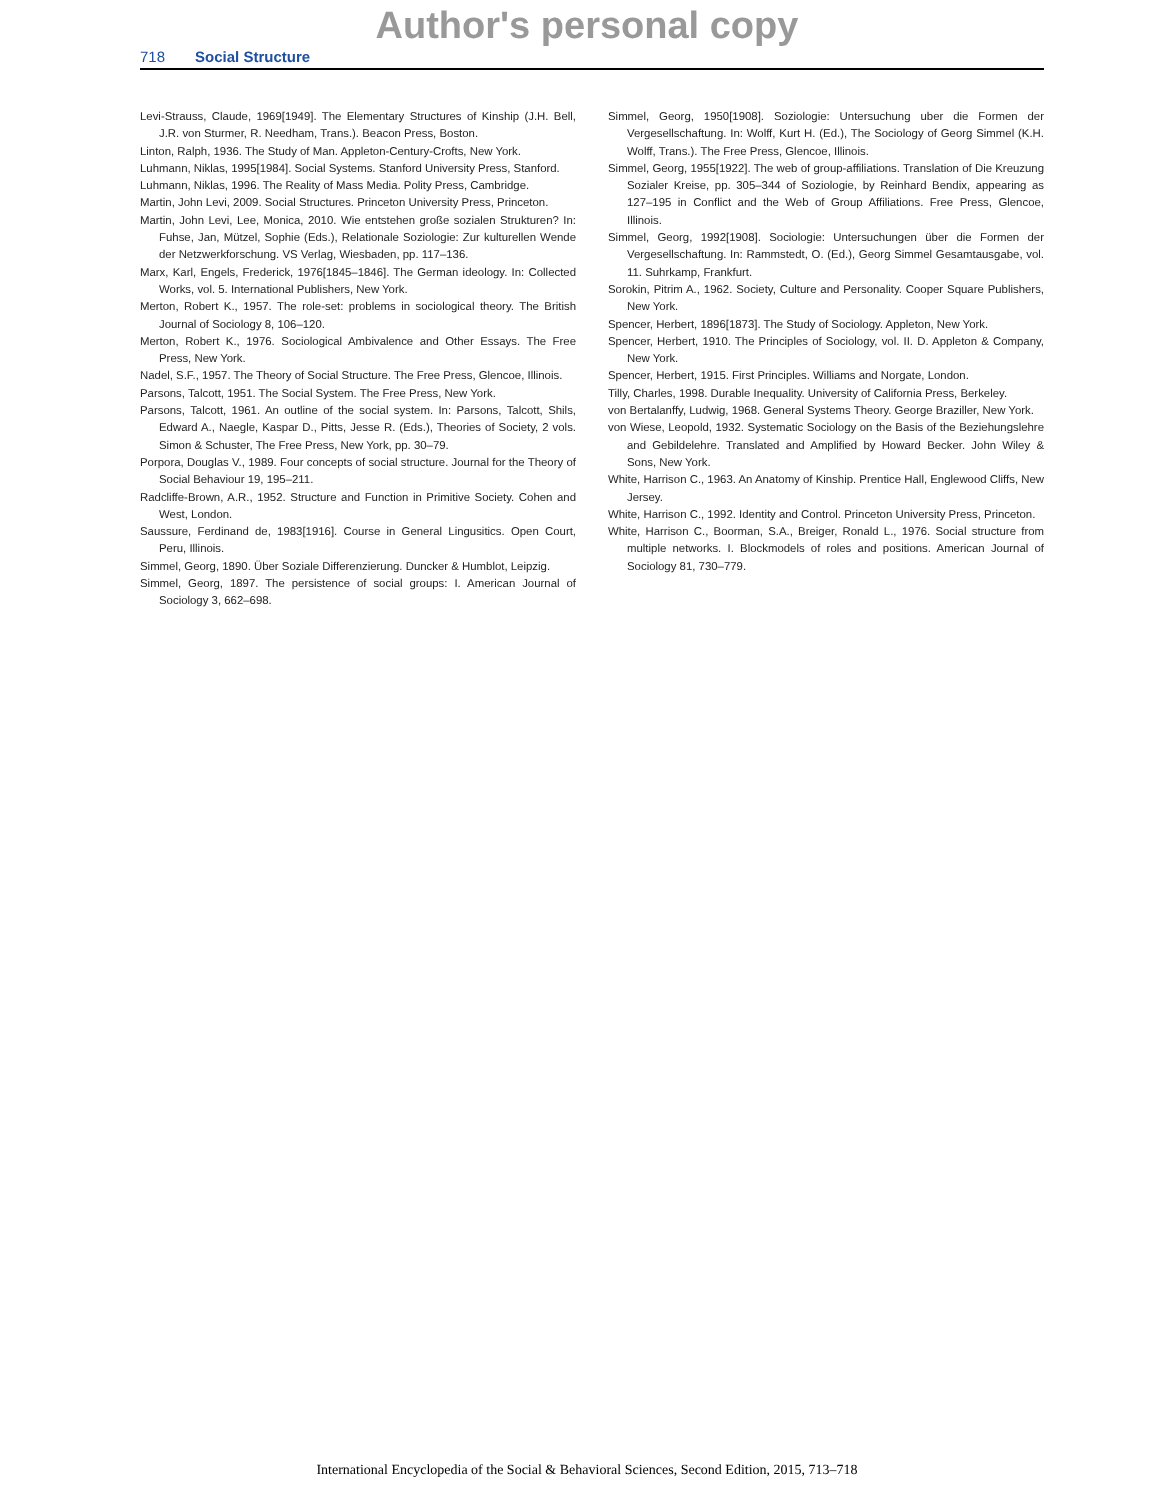Author's personal copy
718 Social Structure
Levi-Strauss, Claude, 1969[1949]. The Elementary Structures of Kinship (J.H. Bell, J.R. von Sturmer, R. Needham, Trans.). Beacon Press, Boston.
Linton, Ralph, 1936. The Study of Man. Appleton-Century-Crofts, New York.
Luhmann, Niklas, 1995[1984]. Social Systems. Stanford University Press, Stanford.
Luhmann, Niklas, 1996. The Reality of Mass Media. Polity Press, Cambridge.
Martin, John Levi, 2009. Social Structures. Princeton University Press, Princeton.
Martin, John Levi, Lee, Monica, 2010. Wie entstehen große sozialen Strukturen? In: Fuhse, Jan, Mützel, Sophie (Eds.), Relationale Soziologie: Zur kulturellen Wende der Netzwerkforschung. VS Verlag, Wiesbaden, pp. 117–136.
Marx, Karl, Engels, Frederick, 1976[1845–1846]. The German ideology. In: Collected Works, vol. 5. International Publishers, New York.
Merton, Robert K., 1957. The role-set: problems in sociological theory. The British Journal of Sociology 8, 106–120.
Merton, Robert K., 1976. Sociological Ambivalence and Other Essays. The Free Press, New York.
Nadel, S.F., 1957. The Theory of Social Structure. The Free Press, Glencoe, Illinois.
Parsons, Talcott, 1951. The Social System. The Free Press, New York.
Parsons, Talcott, 1961. An outline of the social system. In: Parsons, Talcott, Shils, Edward A., Naegle, Kaspar D., Pitts, Jesse R. (Eds.), Theories of Society, 2 vols. Simon & Schuster, The Free Press, New York, pp. 30–79.
Porpora, Douglas V., 1989. Four concepts of social structure. Journal for the Theory of Social Behaviour 19, 195–211.
Radcliffe-Brown, A.R., 1952. Structure and Function in Primitive Society. Cohen and West, London.
Saussure, Ferdinand de, 1983[1916]. Course in General Lingusitics. Open Court, Peru, Illinois.
Simmel, Georg, 1890. Über Soziale Differenzierung. Duncker & Humblot, Leipzig.
Simmel, Georg, 1897. The persistence of social groups: I. American Journal of Sociology 3, 662–698.
Simmel, Georg, 1950[1908]. Soziologie: Untersuchung uber die Formen der Vergesellschaftung. In: Wolff, Kurt H. (Ed.), The Sociology of Georg Simmel (K.H. Wolff, Trans.). The Free Press, Glencoe, Illinois.
Simmel, Georg, 1955[1922]. The web of group-affiliations. Translation of Die Kreuzung Sozialer Kreise, pp. 305–344 of Soziologie, by Reinhard Bendix, appearing as 127–195 in Conflict and the Web of Group Affiliations. Free Press, Glencoe, Illinois.
Simmel, Georg, 1992[1908]. Sociologie: Untersuchungen über die Formen der Vergesellschaftung. In: Rammstedt, O. (Ed.), Georg Simmel Gesamtausgabe, vol. 11. Suhrkamp, Frankfurt.
Sorokin, Pitrim A., 1962. Society, Culture and Personality. Cooper Square Publishers, New York.
Spencer, Herbert, 1896[1873]. The Study of Sociology. Appleton, New York.
Spencer, Herbert, 1910. The Principles of Sociology, vol. II. D. Appleton & Company, New York.
Spencer, Herbert, 1915. First Principles. Williams and Norgate, London.
Tilly, Charles, 1998. Durable Inequality. University of California Press, Berkeley.
von Bertalanffy, Ludwig, 1968. General Systems Theory. George Braziller, New York.
von Wiese, Leopold, 1932. Systematic Sociology on the Basis of the Beziehungslehre and Gebildelehre. Translated and Amplified by Howard Becker. John Wiley & Sons, New York.
White, Harrison C., 1963. An Anatomy of Kinship. Prentice Hall, Englewood Cliffs, New Jersey.
White, Harrison C., 1992. Identity and Control. Princeton University Press, Princeton.
White, Harrison C., Boorman, S.A., Breiger, Ronald L., 1976. Social structure from multiple networks. I. Blockmodels of roles and positions. American Journal of Sociology 81, 730–779.
International Encyclopedia of the Social & Behavioral Sciences, Second Edition, 2015, 713–718